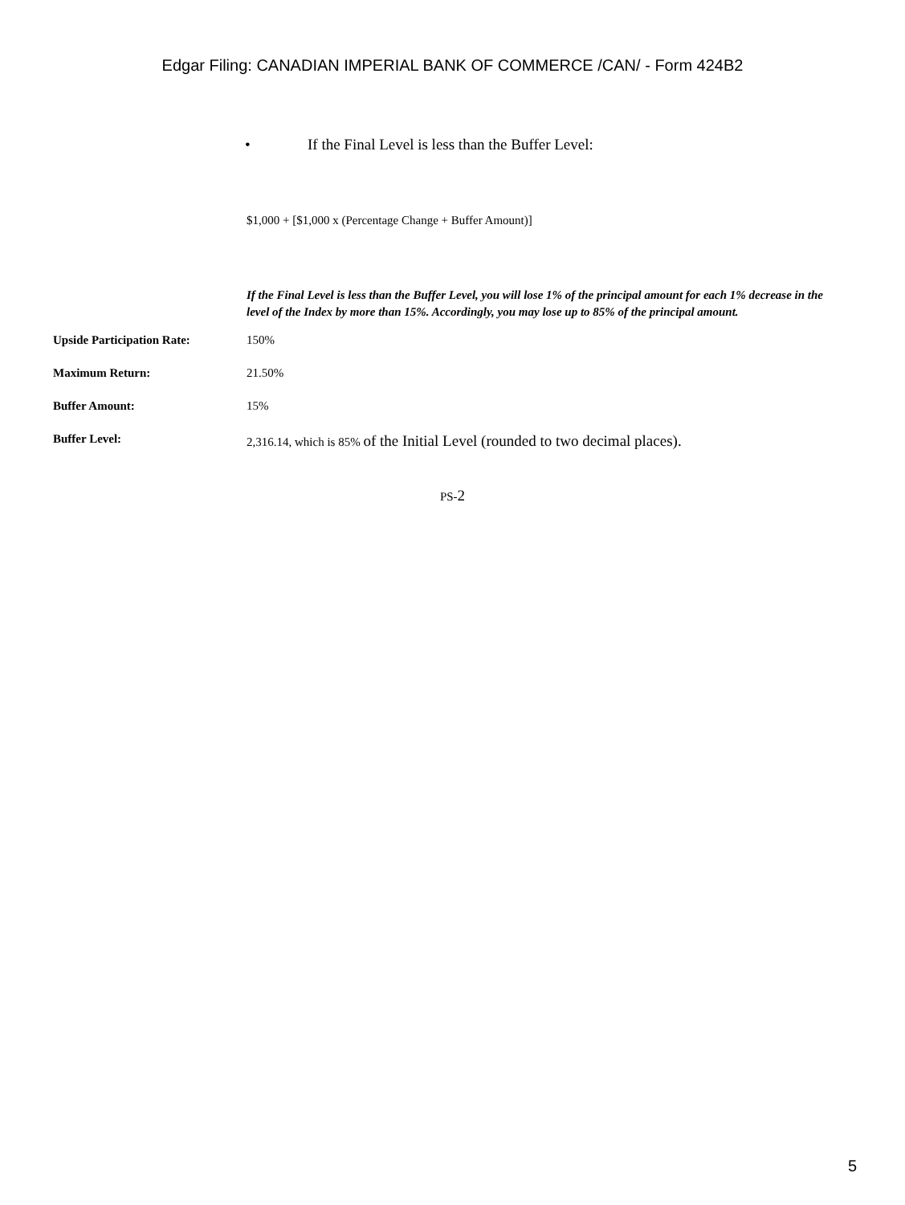Edgar Filing: CANADIAN IMPERIAL BANK OF COMMERCE /CAN/ - Form 424B2
• If the Final Level is less than the Buffer Level:
$1,000 + [$1,000 x (Percentage Change + Buffer Amount)]
If the Final Level is less than the Buffer Level, you will lose 1% of the principal amount for each 1% decrease in the level of the Index by more than 15%. Accordingly, you may lose up to 85% of the principal amount.
| Upside Participation Rate: | 150% |
| Maximum Return: | 21.50% |
| Buffer Amount: | 15% |
| Buffer Level: | 2,316.14, which is 85% of the Initial Level (rounded to two decimal places). |
PS-2
5